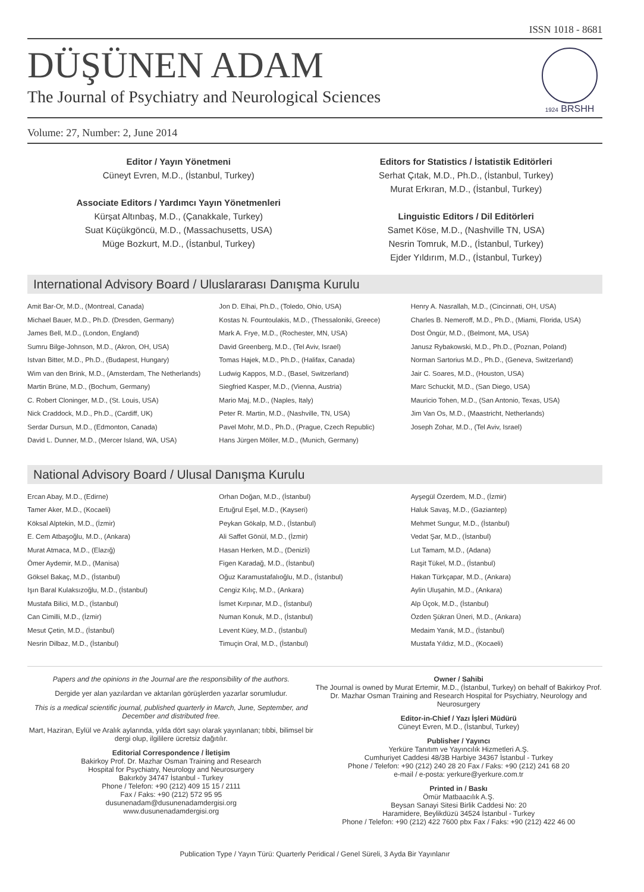ISSN 1018 - 8681
1924 BRSHH
DÜŞÜNEN ADAM
The Journal of Psychiatry and Neurological Sciences
Volume: 27, Number: 2, June 2014
Editor / Yayın Yönetmeni
Cüneyt Evren, M.D., (İstanbul, Turkey)
Associate Editors / Yardımcı Yayın Yönetmenleri
Kürşat Altınbaş, M.D., (Çanakkale, Turkey)
Suat Küçükgöncü, M.D., (Massachusetts, USA)
Müge Bozkurt, M.D., (İstanbul, Turkey)
Editors for Statistics / İstatistik Editörleri
Serhat Çıtak, M.D., Ph.D., (İstanbul, Turkey)
Murat Erkıran, M.D., (İstanbul, Turkey)
Linguistic Editors / Dil Editörleri
Samet Köse, M.D., (Nashville TN, USA)
Nesrin Tomruk, M.D., (İstanbul, Turkey)
Ejder Yıldırım, M.D., (İstanbul, Turkey)
International Advisory Board / Uluslararası Danışma Kurulu
Amit Bar-Or, M.D., (Montreal, Canada)
Michael Bauer, M.D., Ph.D. (Dresden, Germany)
James Bell, M.D., (London, England)
Sumru Bilge-Johnson, M.D., (Akron, OH, USA)
Istvan Bitter, M.D., Ph.D., (Budapest, Hungary)
Wim van den Brink, M.D., (Amsterdam, The Netherlands)
Martin Brüne, M.D., (Bochum, Germany)
C. Robert Cloninger, M.D., (St. Louis, USA)
Nick Craddock, M.D., Ph.D., (Cardiff, UK)
Serdar Dursun, M.D., (Edmonton, Canada)
David L. Dunner, M.D., (Mercer Island, WA, USA)
Jon D. Elhai, Ph.D., (Toledo, Ohio, USA)
Kostas N. Fountoulakis, M.D., (Thessaloniki, Greece)
Mark A. Frye, M.D., (Rochester, MN, USA)
David Greenberg, M.D., (Tel Aviv, Israel)
Tomas Hajek, M.D., Ph.D., (Halifax, Canada)
Ludwig Kappos, M.D., (Basel, Switzerland)
Siegfried Kasper, M.D., (Vienna, Austria)
Mario Maj, M.D., (Naples, Italy)
Peter R. Martin, M.D., (Nashville, TN, USA)
Pavel Mohr, M.D., Ph.D., (Prague, Czech Republic)
Hans Jürgen Möller, M.D., (Munich, Germany)
Henry A. Nasrallah, M.D., (Cincinnati, OH, USA)
Charles B. Nemeroff, M.D., Ph.D., (Miami, Florida, USA)
Dost Öngür, M.D., (Belmont, MA, USA)
Janusz Rybakowski, M.D., Ph.D., (Poznan, Poland)
Norman Sartorius M.D., Ph.D., (Geneva, Switzerland)
Jair C. Soares, M.D., (Houston, USA)
Marc Schuckit, M.D., (San Diego, USA)
Mauricio Tohen, M.D., (San Antonio, Texas, USA)
Jim Van Os, M.D., (Maastricht, Netherlands)
Joseph Zohar, M.D., (Tel Aviv, Israel)
National Advisory Board / Ulusal Danışma Kurulu
Ercan Abay, M.D., (Edirne)
Tamer Aker, M.D., (Kocaeli)
Köksal Alptekin, M.D., (İzmir)
E. Cem Atbaşoğlu, M.D., (Ankara)
Murat Atmaca, M.D., (Elazığ)
Ömer Aydemir, M.D., (Manisa)
Göksel Bakaç, M.D., (İstanbul)
Işın Baral Kulaksızoğlu, M.D., (İstanbul)
Mustafa Bilici, M.D., (İstanbul)
Can Cimilli, M.D., (İzmir)
Mesut Çetin, M.D., (İstanbul)
Nesrin Dilbaz, M.D., (İstanbul)
Orhan Doğan, M.D., (İstanbul)
Ertuğrul Eşel, M.D., (Kayseri)
Peykan Gökalp, M.D., (İstanbul)
Ali Saffet Gönül, M.D., (İzmir)
Hasan Herken, M.D., (Denizli)
Figen Karadağ, M.D., (İstanbul)
Oğuz Karamustafalıoğlu, M.D., (İstanbul)
Cengiz Kılıç, M.D., (Ankara)
İsmet Kırpınar, M.D., (İstanbul)
Numan Konuk, M.D., (İstanbul)
Levent Küey, M.D., (İstanbul)
Timuçin Oral, M.D., (İstanbul)
Ayşegül Özerdem, M.D., (İzmir)
Haluk Savaş, M.D., (Gaziantep)
Mehmet Sungur, M.D., (İstanbul)
Vedat Şar, M.D., (İstanbul)
Lut Tamam, M.D., (Adana)
Raşit Tükel, M.D., (İstanbul)
Hakan Türkçapar, M.D., (Ankara)
Aylin Uluşahin, M.D., (Ankara)
Alp Üçok, M.D., (İstanbul)
Özden Şükran Üneri, M.D., (Ankara)
Medaim Yanık, M.D., (İstanbul)
Mustafa Yıldız, M.D., (Kocaeli)
Papers and the opinions in the Journal are the responsibility of the authors.
Dergide yer alan yazılardan ve aktarılan görüşlerden yazarlar sorumludur.
This is a medical scientific journal, published quarterly in March, June, September, and December and distributed free.
Mart, Haziran, Eylül ve Aralık aylarında, yılda dört sayı olarak yayınlanan; tıbbi, bilimsel bir dergi olup, ilgililere ücretsiz dağıtılır.
Editorial Correspondence / İletişim
Bakirkoy Prof. Dr. Mazhar Osman Training and Research
Hospital for Psychiatry, Neurology and Neurosurgery
Bakırköy 34747 İstanbul - Turkey
Phone / Telefon: +90 (212) 409 15 15 / 2111
Fax / Faks: +90 (212) 572 95 95
dusunenadam@dusunenadamdergisi.org
www.dusunenadamdergisi.org
Owner / Sahibi
The Journal is owned by Murat Ertemir, M.D., (İstanbul, Turkey) on behalf of Bakirkoy Prof. Dr. Mazhar Osman Training and Research Hospital for Psychiatry, Neurology and Neurosurgery
Editor-in-Chief / Yazı İşleri Müdürü
Cüneyt Evren, M.D., (İstanbul, Turkey)
Publisher / Yayıncı
Yerküre Tanıtım ve Yayıncılık Hizmetleri A.Ş.
Cumhuriyet Caddesi 48/3B Harbiye 34367 İstanbul - Turkey
Phone / Telefon: +90 (212) 240 28 20 Fax / Faks: +90 (212) 241 68 20
e-mail / e-posta: yerkure@yerkure.com.tr
Printed in / Baskı
Ömür Matbaacılık A.Ş.
Beysan Sanayi Sitesi Birlik Caddesi No: 20
Haramidere, Beylikdüzü 34524 İstanbul - Turkey
Phone / Telefon: +90 (212) 422 7600 pbx Fax / Faks: +90 (212) 422 46 00
Publication Type / Yayın Türü: Quarterly Peridical / Genel Süreli, 3 Ayda Bir Yayınlanır